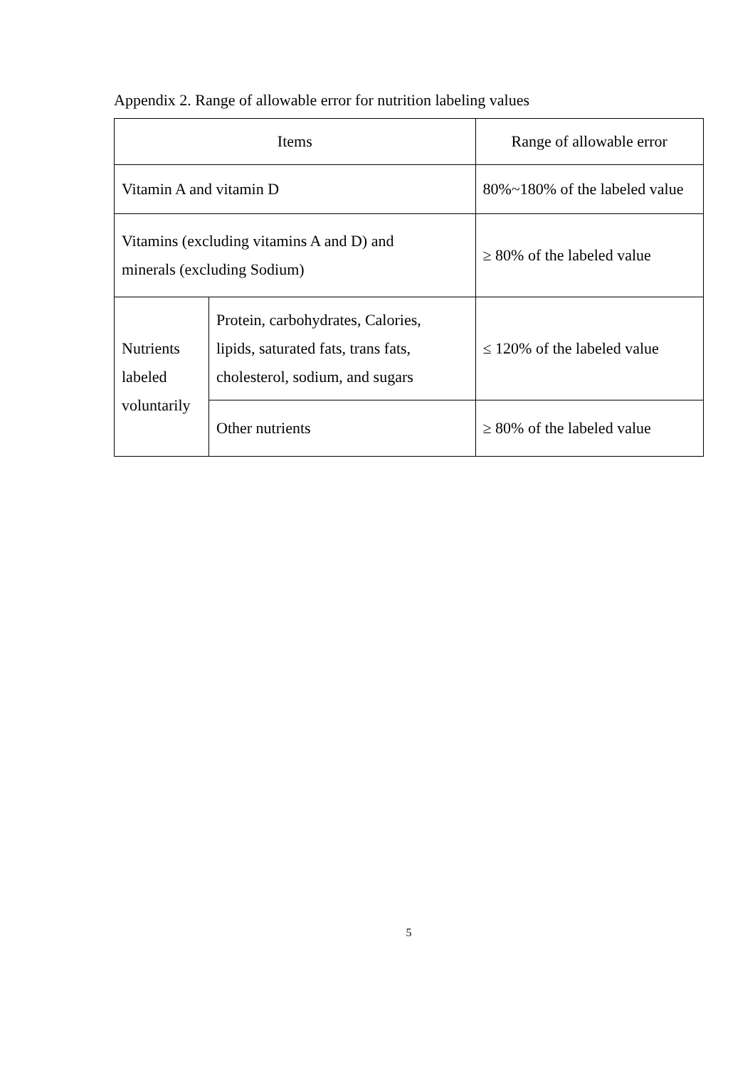Appendix 2. Range of allowable error for nutrition labeling values
| Items | | Range of allowable error |
| --- | --- | --- |
| Vitamin A and vitamin D | | 80%~180% of the labeled value |
| Vitamins (excluding vitamins A and D) and minerals (excluding Sodium) | | ≥ 80% of the labeled value |
| Nutrients labeled voluntarily | Protein, carbohydrates, Calories, lipids, saturated fats, trans fats, cholesterol, sodium, and sugars | ≤ 120% of the labeled value |
| | Other nutrients | ≥ 80% of the labeled value |
5